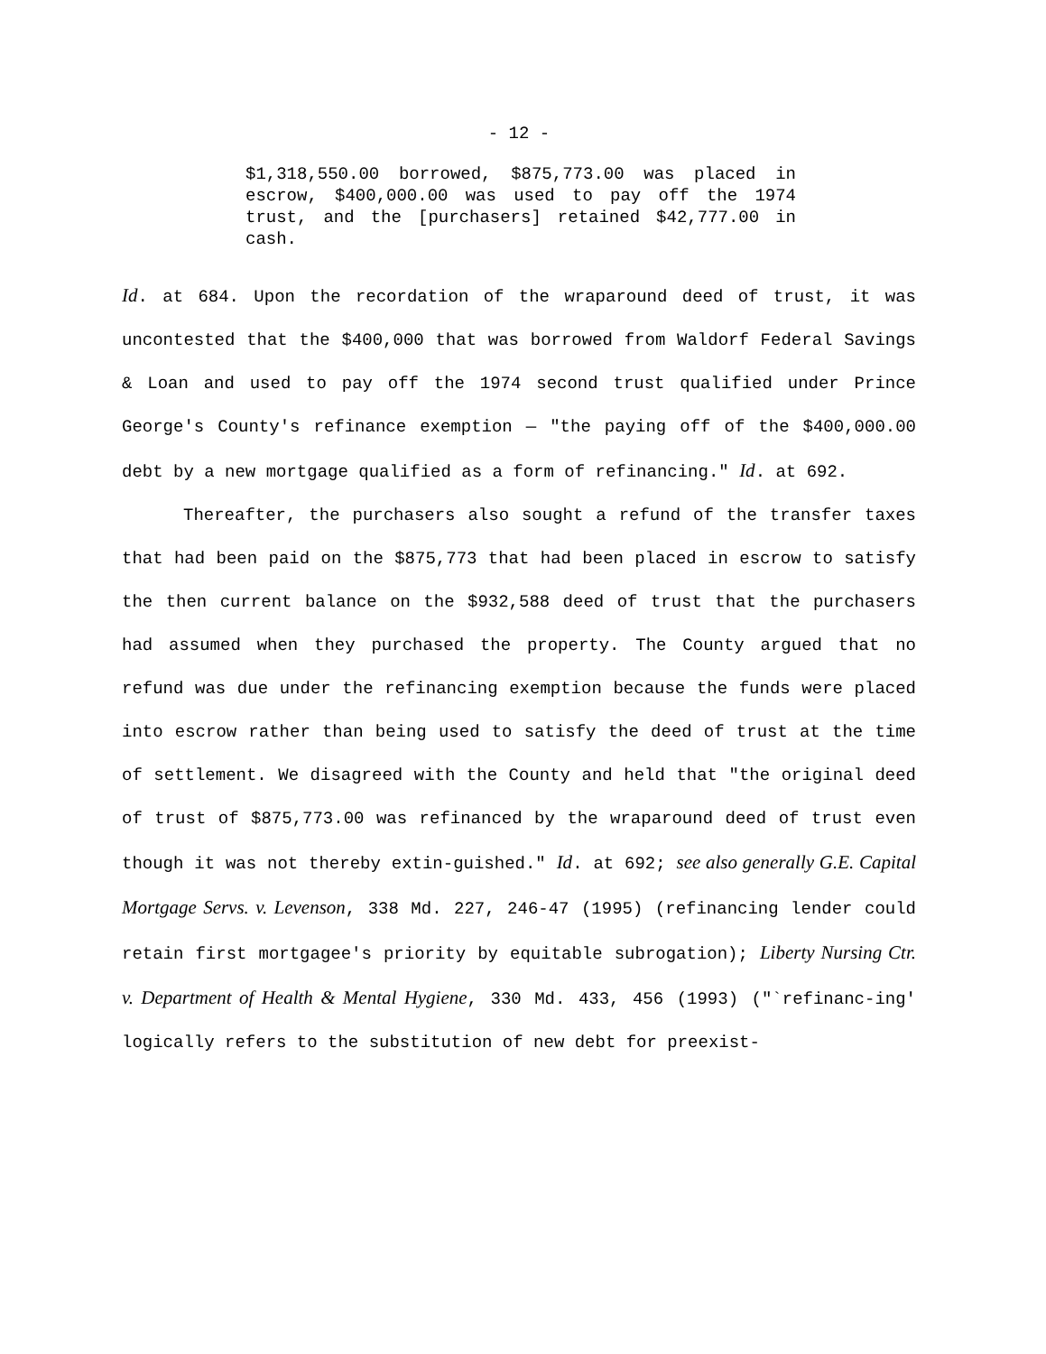- 12 -
$1,318,550.00 borrowed, $875,773.00 was placed in escrow, $400,000.00 was used to pay off the 1974 trust, and the [purchasers] retained $42,777.00 in cash.
Id. at 684. Upon the recordation of the wraparound deed of trust, it was uncontested that the $400,000 that was borrowed from Waldorf Federal Savings & Loan and used to pay off the 1974 second trust qualified under Prince George's County's refinance exemption — "the paying off of the $400,000.00 debt by a new mortgage qualified as a form of refinancing." Id. at 692.
Thereafter, the purchasers also sought a refund of the transfer taxes that had been paid on the $875,773 that had been placed in escrow to satisfy the then current balance on the $932,588 deed of trust that the purchasers had assumed when they purchased the property. The County argued that no refund was due under the refinancing exemption because the funds were placed into escrow rather than being used to satisfy the deed of trust at the time of settlement. We disagreed with the County and held that "the original deed of trust of $875,773.00 was refinanced by the wraparound deed of trust even though it was not thereby extin-guished." Id. at 692; see also generally G.E. Capital Mortgage Servs. v. Levenson, 338 Md. 227, 246-47 (1995) (refinancing lender could retain first mortgagee's priority by equitable subrogation); Liberty Nursing Ctr. v. Department of Health & Mental Hygiene, 330 Md. 433, 456 (1993) ("`refinanc-ing' logically refers to the substitution of new debt for preexist-